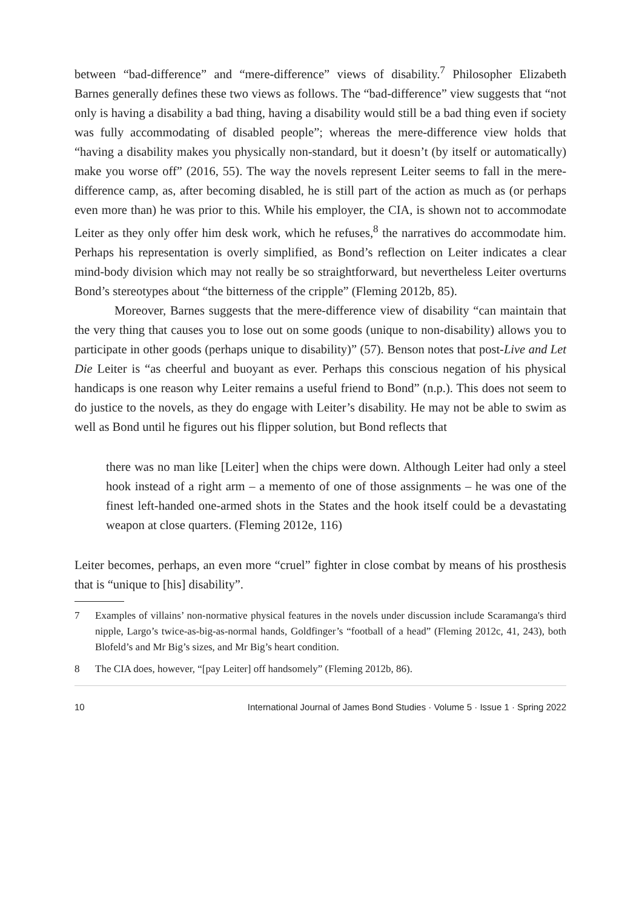between “bad-difference” and “mere-difference” views of disability.<sup>7</sup> Philosopher Elizabeth Barnes generally defines these two views as follows. The “bad-difference” view suggests that “not only is having a disability a bad thing, having a disability would still be a bad thing even if society was fully accommodating of disabled people”; whereas the mere-difference view holds that “having a disability makes you physically non-standard, but it doesn’t (by itself or automatically) make you worse off” (2016, 55). The way the novels represent Leiter seems to fall in the mere-difference camp, as, after becoming disabled, he is still part of the action as much as (or perhaps even more than) he was prior to this. While his employer, the CIA, is shown not to accommodate Leiter as they only offer him desk work, which he refuses,<sup>8</sup> the narratives do accommodate him. Perhaps his representation is overly simplified, as Bond’s reflection on Leiter indicates a clear mind-body division which may not really be so straightforward, but nevertheless Leiter overturns Bond’s stereotypes about “the bitterness of the cripple” (Fleming 2012b, 85).
Moreover, Barnes suggests that the mere-difference view of disability “can maintain that the very thing that causes you to lose out on some goods (unique to non-disability) allows you to participate in other goods (perhaps unique to disability)” (57). Benson notes that post-Live and Let Die Leiter is “as cheerful and buoyant as ever. Perhaps this conscious negation of his physical handicaps is one reason why Leiter remains a useful friend to Bond” (n.p.). This does not seem to do justice to the novels, as they do engage with Leiter’s disability. He may not be able to swim as well as Bond until he figures out his flipper solution, but Bond reflects that
there was no man like [Leiter] when the chips were down. Although Leiter had only a steel hook instead of a right arm – a memento of one of those assignments – he was one of the finest left-handed one-armed shots in the States and the hook itself could be a devastating weapon at close quarters. (Fleming 2012e, 116)
Leiter becomes, perhaps, an even more “cruel” fighter in close combat by means of his prosthesis that is “unique to [his] disability”.
7 Examples of villains’ non-normative physical features in the novels under discussion include Scaramanga's third nipple, Largo’s twice-as-big-as-normal hands, Goldfinger’s “football of a head” (Fleming 2012c, 41, 243), both Blofeld’s and Mr Big’s sizes, and Mr Big’s heart condition.
8 The CIA does, however, “[pay Leiter] off handsomely” (Fleming 2012b, 86).
10 International Journal of James Bond Studies · Volume 5 · Issue 1 · Spring 2022